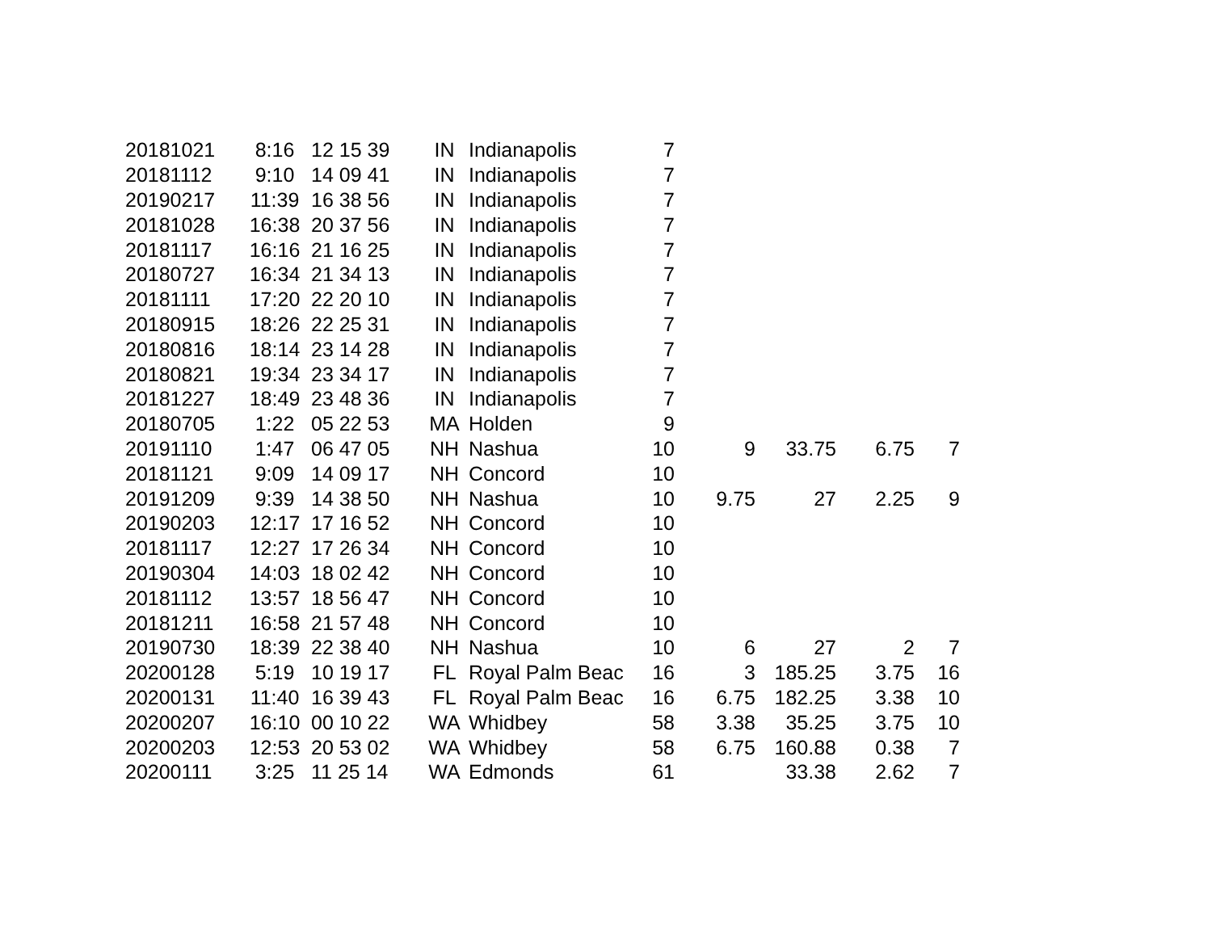| 20181021 | 8:16 | 12 15 39 | IN | Indianapolis | 7 | | | | |
| 20181112 | 9:10 | 14 09 41 | IN | Indianapolis | 7 | | | | |
| 20190217 | 11:39 | 16 38 56 | IN | Indianapolis | 7 | | | | |
| 20181028 | 16:38 | 20 37 56 | IN | Indianapolis | 7 | | | | |
| 20181117 | 16:16 | 21 16 25 | IN | Indianapolis | 7 | | | | |
| 20180727 | 16:34 | 21 34 13 | IN | Indianapolis | 7 | | | | |
| 20181111 | 17:20 | 22 20 10 | IN | Indianapolis | 7 | | | | |
| 20180915 | 18:26 | 22 25 31 | IN | Indianapolis | 7 | | | | |
| 20180816 | 18:14 | 23 14 28 | IN | Indianapolis | 7 | | | | |
| 20180821 | 19:34 | 23 34 17 | IN | Indianapolis | 7 | | | | |
| 20181227 | 18:49 | 23 48 36 | IN | Indianapolis | 7 | | | | |
| 20180705 | 1:22 | 05 22 53 | MA | Holden | 9 | | | | |
| 20191110 | 1:47 | 06 47 05 | NH | Nashua | 10 | 9 | 33.75 | 6.75 | 7 |
| 20181121 | 9:09 | 14 09 17 | NH | Concord | 10 | | | | |
| 20191209 | 9:39 | 14 38 50 | NH | Nashua | 10 | 9.75 | 27 | 2.25 | 9 |
| 20190203 | 12:17 | 17 16 52 | NH | Concord | 10 | | | | |
| 20181117 | 12:27 | 17 26 34 | NH | Concord | 10 | | | | |
| 20190304 | 14:03 | 18 02 42 | NH | Concord | 10 | | | | |
| 20181112 | 13:57 | 18 56 47 | NH | Concord | 10 | | | | |
| 20181211 | 16:58 | 21 57 48 | NH | Concord | 10 | | | | |
| 20190730 | 18:39 | 22 38 40 | NH | Nashua | 10 | 6 | 27 | 2 | 7 |
| 20200128 | 5:19 | 10 19 17 | FL | Royal Palm Beac | 16 | 3 | 185.25 | 3.75 | 16 |
| 20200131 | 11:40 | 16 39 43 | FL | Royal Palm Beac | 16 | 6.75 | 182.25 | 3.38 | 10 |
| 20200207 | 16:10 | 00 10 22 | WA | Whidbey | 58 | 3.38 | 35.25 | 3.75 | 10 |
| 20200203 | 12:53 | 20 53 02 | WA | Whidbey | 58 | 6.75 | 160.88 | 0.38 | 7 |
| 20200111 | 3:25 | 11 25 14 | WA | Edmonds | 61 | | 33.38 | 2.62 | 7 |